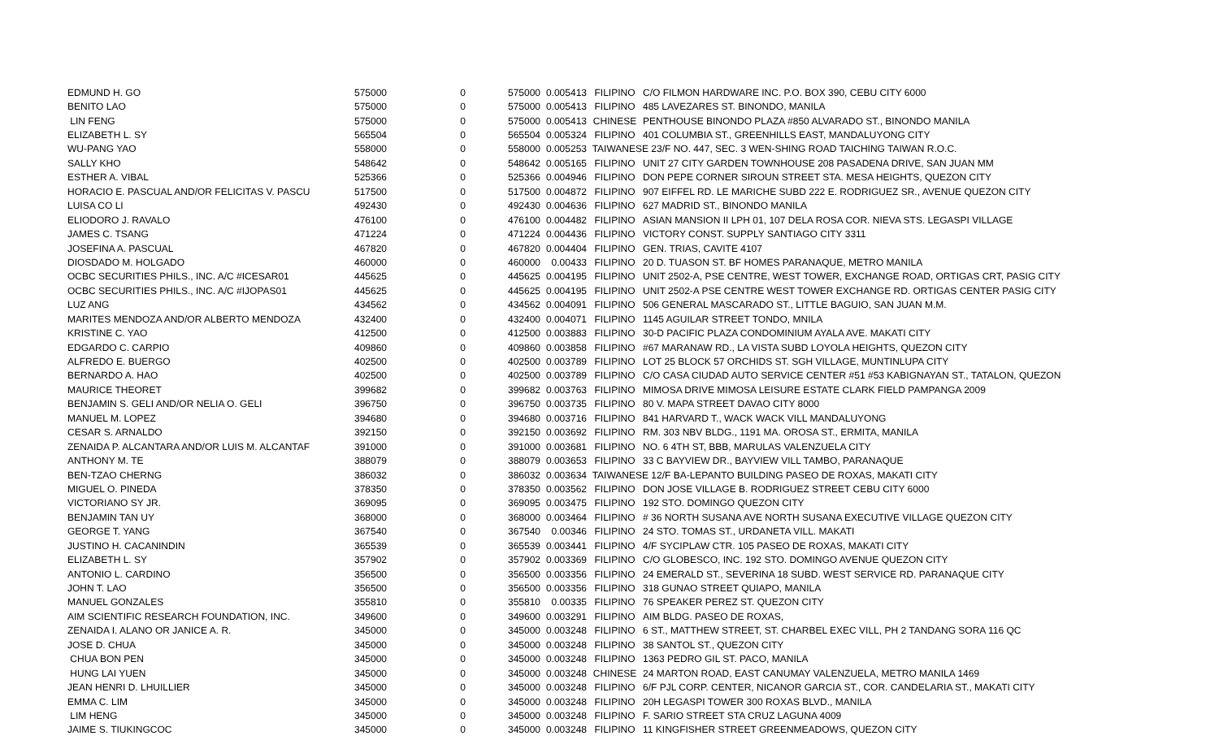| EDMUND H. GO | 575000 | 0 | 575000 | 0.005413 | FILIPINO | C/O FILMON HARDWARE INC. P.O. BOX 390, CEBU CITY 6000 |
| BENITO LAO | 575000 | 0 | 575000 | 0.005413 | FILIPINO | 485 LAVEZARES ST. BINONDO, MANILA |
| LIN FENG | 575000 | 0 | 575000 | 0.005413 | CHINESE | PENTHOUSE BINONDO PLAZA #850 ALVARADO ST., BINONDO MANILA |
| ELIZABETH L. SY | 565504 | 0 | 565504 | 0.005324 | FILIPINO | 401 COLUMBIA ST., GREENHILLS EAST, MANDALUYONG CITY |
| WU-PANG YAO | 558000 | 0 | 558000 | 0.005253 | TAIWANESE 23/F NO. 447, SEC. 3 WEN-SHING ROAD TAICHING TAIWAN R.O.C. | |
| SALLY KHO | 548642 | 0 | 548642 | 0.005165 | FILIPINO | UNIT 27 CITY GARDEN TOWNHOUSE 208 PASADENA DRIVE, SAN JUAN MM |
| ESTHER A. VIBAL | 525366 | 0 | 525366 | 0.004946 | FILIPINO | DON PEPE CORNER SIROUN STREET STA. MESA HEIGHTS, QUEZON CITY |
| HORACIO E. PASCUAL AND/OR FELICITAS V. PASCU | 517500 | 0 | 517500 | 0.004872 | FILIPINO | 907 EIFFEL RD. LE MARICHE SUBD 222 E. RODRIGUEZ SR., AVENUE QUEZON CITY |
| LUISA CO LI | 492430 | 0 | 492430 | 0.004636 | FILIPINO | 627 MADRID ST., BINONDO MANILA |
| ELIODORO J. RAVALO | 476100 | 0 | 476100 | 0.004482 | FILIPINO | ASIAN MANSION II LPH 01, 107 DELA ROSA COR. NIEVA STS. LEGASPI VILLAGE |
| JAMES C. TSANG | 471224 | 0 | 471224 | 0.004436 | FILIPINO | VICTORY CONST. SUPPLY SANTIAGO CITY 3311 |
| JOSEFINA A. PASCUAL | 467820 | 0 | 467820 | 0.004404 | FILIPINO | GEN. TRIAS, CAVITE 4107 |
| DIOSDADO M. HOLGADO | 460000 | 0 | 460000 | 0.00433 | FILIPINO | 20 D. TUASON ST. BF HOMES PARANAQUE, METRO MANILA |
| OCBC SECURITIES PHILS., INC. A/C #ICESAR01 | 445625 | 0 | 445625 | 0.004195 | FILIPINO | UNIT 2502-A, PSE CENTRE, WEST TOWER, EXCHANGE ROAD, ORTIGAS CRT, PASIG CITY |
| OCBC SECURITIES PHILS., INC. A/C #IJOPAS01 | 445625 | 0 | 445625 | 0.004195 | FILIPINO | UNIT 2502-A PSE CENTRE WEST TOWER EXCHANGE RD. ORTIGAS CENTER PASIG CITY |
| LUZ ANG | 434562 | 0 | 434562 | 0.004091 | FILIPINO | 506 GENERAL MASCARADO ST., LITTLE BAGUIO, SAN JUAN M.M. |
| MARITES MENDOZA AND/OR ALBERTO MENDOZA | 432400 | 0 | 432400 | 0.004071 | FILIPINO | 1145 AGUILAR STREET TONDO, MNILA |
| KRISTINE C. YAO | 412500 | 0 | 412500 | 0.003883 | FILIPINO | 30-D PACIFIC PLAZA CONDOMINIUM AYALA AVE. MAKATI CITY |
| EDGARDO C. CARPIO | 409860 | 0 | 409860 | 0.003858 | FILIPINO | #67 MARANAW RD., LA VISTA SUBD LOYOLA HEIGHTS, QUEZON CITY |
| ALFREDO E. BUERGO | 402500 | 0 | 402500 | 0.003789 | FILIPINO | LOT 25 BLOCK 57 ORCHIDS ST. SGH VILLAGE, MUNTINLUPA CITY |
| BERNARDO A. HAO | 402500 | 0 | 402500 | 0.003789 | FILIPINO | C/O CASA CIUDAD AUTO SERVICE CENTER #51 #53 KABIGNAYAN ST., TATALON, QUEZON |
| MAURICE THEORET | 399682 | 0 | 399682 | 0.003763 | FILIPINO | MIMOSA DRIVE MIMOSA LEISURE ESTATE CLARK FIELD PAMPANGA 2009 |
| BENJAMIN S. GELI AND/OR NELIA O. GELI | 396750 | 0 | 396750 | 0.003735 | FILIPINO | 80 V. MAPA STREET DAVAO CITY 8000 |
| MANUEL M. LOPEZ | 394680 | 0 | 394680 | 0.003716 | FILIPINO | 841 HARVARD T., WACK WACK VILL MANDALUYONG |
| CESAR S. ARNALDO | 392150 | 0 | 392150 | 0.003692 | FILIPINO | RM. 303 NBV BLDG., 1191 MA. OROSA ST., ERMITA, MANILA |
| ZENAIDA P. ALCANTARA AND/OR LUIS M. ALCANTAF | 391000 | 0 | 391000 | 0.003681 | FILIPINO | NO. 6 4TH ST, BBB, MARULAS VALENZUELA CITY |
| ANTHONY M. TE | 388079 | 0 | 388079 | 0.003653 | FILIPINO | 33 C BAYVIEW DR., BAYVIEW VILL TAMBO, PARANAQUE |
| BEN-TZAO CHERNG | 386032 | 0 | 386032 | 0.003634 | TAIWANESE 12/F BA-LEPANTO BUILDING PASEO DE ROXAS, MAKATI CITY | |
| MIGUEL O. PINEDA | 378350 | 0 | 378350 | 0.003562 | FILIPINO | DON JOSE VILLAGE B. RODRIGUEZ STREET CEBU CITY 6000 |
| VICTORIANO SY JR. | 369095 | 0 | 369095 | 0.003475 | FILIPINO | 192 STO. DOMINGO QUEZON CITY |
| BENJAMIN TAN UY | 368000 | 0 | 368000 | 0.003464 | FILIPINO | # 36 NORTH SUSANA AVE NORTH SUSANA EXECUTIVE VILLAGE QUEZON CITY |
| GEORGE T. YANG | 367540 | 0 | 367540 | 0.00346 | FILIPINO | 24 STO. TOMAS ST., URDANETA VILL. MAKATI |
| JUSTINO H. CACANINDIN | 365539 | 0 | 365539 | 0.003441 | FILIPINO | 4/F SYCIPLAW CTR. 105 PASEO DE ROXAS, MAKATI CITY |
| ELIZABETH L. SY | 357902 | 0 | 357902 | 0.003369 | FILIPINO | C/O GLOBESCO, INC. 192 STO. DOMINGO AVENUE QUEZON CITY |
| ANTONIO L. CARDINO | 356500 | 0 | 356500 | 0.003356 | FILIPINO | 24 EMERALD ST., SEVERINA 18 SUBD. WEST SERVICE RD. PARANAQUE CITY |
| JOHN T. LAO | 356500 | 0 | 356500 | 0.003356 | FILIPINO | 318 GUNAO STREET QUIAPO, MANILA |
| MANUEL GONZALES | 355810 | 0 | 355810 | 0.00335 | FILIPINO | 76 SPEAKER PEREZ ST. QUEZON CITY |
| AIM SCIENTIFIC RESEARCH FOUNDATION, INC. | 349600 | 0 | 349600 | 0.003291 | FILIPINO | AIM BLDG. PASEO DE ROXAS, |
| ZENAIDA I. ALANO OR JANICE A. R. | 345000 | 0 | 345000 | 0.003248 | FILIPINO | 6 ST., MATTHEW STREET, ST. CHARBEL EXEC VILL, PH 2 TANDANG SORA 116 QC |
| JOSE D. CHUA | 345000 | 0 | 345000 | 0.003248 | FILIPINO | 38 SANTOL ST., QUEZON CITY |
| CHUA BON PEN | 345000 | 0 | 345000 | 0.003248 | FILIPINO | 1363 PEDRO GIL ST. PACO, MANILA |
| HUNG LAI YUEN | 345000 | 0 | 345000 | 0.003248 | CHINESE | 24 MARTON ROAD, EAST CANUMAY VALENZUELA, METRO MANILA 1469 |
| JEAN HENRI D. LHUILLIER | 345000 | 0 | 345000 | 0.003248 | FILIPINO | 6/F PJL CORP. CENTER, NICANOR GARCIA ST., COR. CANDELARIA ST., MAKATI CITY |
| EMMA C. LIM | 345000 | 0 | 345000 | 0.003248 | FILIPINO | 20H LEGASPI TOWER 300 ROXAS BLVD., MANILA |
| LIM HENG | 345000 | 0 | 345000 | 0.003248 | FILIPINO | F. SARIO STREET STA CRUZ LAGUNA 4009 |
| JAIME S. TIUKINGCOC | 345000 | 0 | 345000 | 0.003248 | FILIPINO | 11 KINGFISHER STREET GREENMEADOWS, QUEZON CITY |